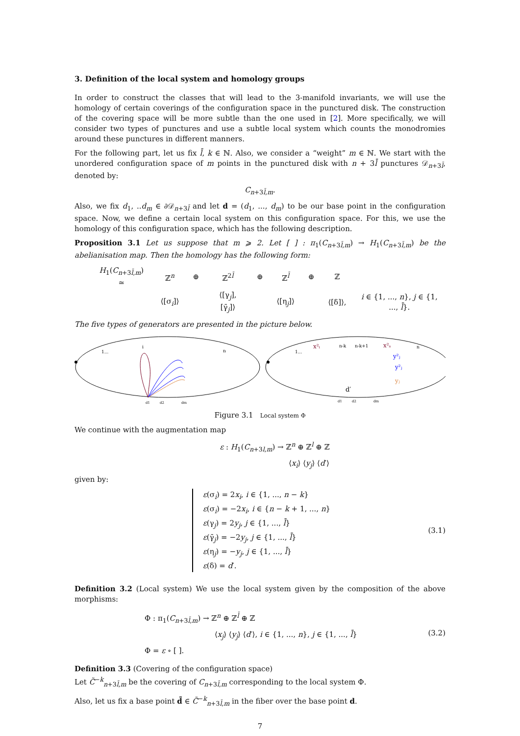3. Definition of the local system and homology groups
In order to construct the classes that will lead to the 3-manifold invariants, we will use the homology of certain coverings of the configuration space in the punctured disk. The construction of the covering space will be more subtle than the one used in [2]. More specifically, we will consider two types of punctures and use a subtle local system which counts the monodromies around these punctures in different manners.
For the following part, let us fix l̄, k ∈ ℕ. Also, we consider a “weight” m ∈ ℕ. We start with the unordered configuration space of m points in the punctured disk with n + 3l̄ punctures 𝒟<sub>n+3l̄</sub>, denoted by:
C<sub>n+3l̄,m</sub>.
Also, we fix d<sub>1</sub>, ..d<sub>m</sub> ∈ ∂𝒟<sub>n+3l̄</sub> and let d = (d<sub>1</sub>, ..., d<sub>m</sub>) to be our base point in the configuration space. Now, we define a certain local system on this configuration space. For this, we use the homology of this configuration space, which has the following description.
Proposition 3.1 Let us suppose that m ⩾ 2. Let [ ] : π<sub>1</sub>(C<sub>n+3l̄,m</sub>) → H<sub>1</sub>(C<sub>n+3l̄,m</sub>) be the abelianisation map. Then the homology has the following form:
| H<sub>1</sub>( C<sub>n+3l̄,m</sub>) ≃ | ℤ<sup>n</sup> | ⊕ | ℤ<sup>2l̄</sup> | ⊕ | ℤ<sup>l̄</sup> | ⊕ | ℤ | |
| | ⟨[σ<sub>i</sub>]⟩ | | ⟨[γ<sub>j</sub>], [γ̄<sub>j</sub>]⟩ | | ⟨[η<sub>j</sub>]⟩ | | ⟨[δ]⟩, | i ∈ {1, ..., n }, j ∈ {1, ..., l̄ }. |
The five types of generators are presented in the picture below.
1...
i
n
d1
d2
dm
1...
n-k
n-k+1
n
x²ᵢ
x²ₛ
y²ⱼ
y²ⱼ
yⱼ
d′
d1
d2
dm
Figure 3.1 Local system Φ
We continue with the augmentation map
ε : H<sub>1</sub>(C<sub>n+3l,m</sub>) → ℤ<sup>n</sup> ⊕ ℤ<sup>l</sup> ⊕ ℤ
⟨x<sub>i</sub>⟩ ⟨y<sub>j</sub>⟩ ⟨d′⟩
given by:
ε(σ<sub>i</sub>) = 2x<sub>i</sub>, i ∈ {1, ..., n − k}
ε(σ<sub>i</sub>) = −2x<sub>i</sub>, i ∈ {n − k + 1, ..., n}
ε(γ<sub>j</sub>) = 2y<sub>j</sub>, j ∈ {1, ..., l̄}
ε(γ̄<sub>j</sub>) = −2y<sub>j</sub>, j ∈ {1, ..., l̄}
ε(η<sub>j</sub>) = −y<sub>j</sub>, j ∈ {1, ..., l̄}
ε(δ) = d′.
(3.1)
Definition 3.2 (Local system) We use the local system given by the composition of the above morphisms:
Φ : π<sub>1</sub>(C<sub>n+3l̄,m</sub>) → ℤ<sup>n</sup> ⊕ ℤ<sup>l̄</sup> ⊕ ℤ
⟨x<sub>j</sub>⟩ ⟨y<sub>j</sub>⟩ ⟨d′⟩, i ∈ {1, ..., n}, j ∈ {1, ..., l̄}
Φ = ε ∘ [ ].
(3.2)
Definition 3.3 (Covering of the configuration space)
Let C̃<sup>−k</sup><sub>n+3l̄,m</sub> be the covering of C<sub>n+3l̄,m</sub> corresponding to the local system Φ.
Also, let us fix a base point d̃ ∈ C̃<sup>−k</sup><sub>n+3l̄,m</sub> in the fiber over the base point d.
7